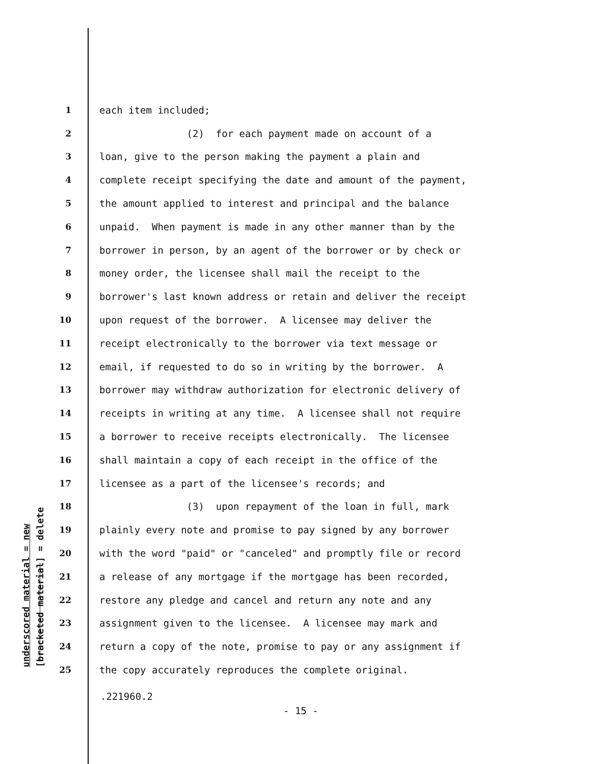underscored material = new [bracketed material] = delete
1 each item included;
2 (2) for each payment made on account of a
3 loan, give to the person making the payment a plain and
4 complete receipt specifying the date and amount of the payment,
5 the amount applied to interest and principal and the balance
6 unpaid. When payment is made in any other manner than by the
7 borrower in person, by an agent of the borrower or by check or
8 money order, the licensee shall mail the receipt to the
9 borrower's last known address or retain and deliver the receipt
10 upon request of the borrower. A licensee may deliver the
11 receipt electronically to the borrower via text message or
12 email, if requested to do so in writing by the borrower. A
13 borrower may withdraw authorization for electronic delivery of
14 receipts in writing at any time. A licensee shall not require
15 a borrower to receive receipts electronically. The licensee
16 shall maintain a copy of each receipt in the office of the
17 licensee as a part of the licensee's records; and
18 (3) upon repayment of the loan in full, mark
19 plainly every note and promise to pay signed by any borrower
20 with the word "paid" or "canceled" and promptly file or record
21 a release of any mortgage if the mortgage has been recorded,
22 restore any pledge and cancel and return any note and any
23 assignment given to the licensee. A licensee may mark and
24 return a copy of the note, promise to pay or any assignment if
25 the copy accurately reproduces the complete original.
.221960.2
- 15 -